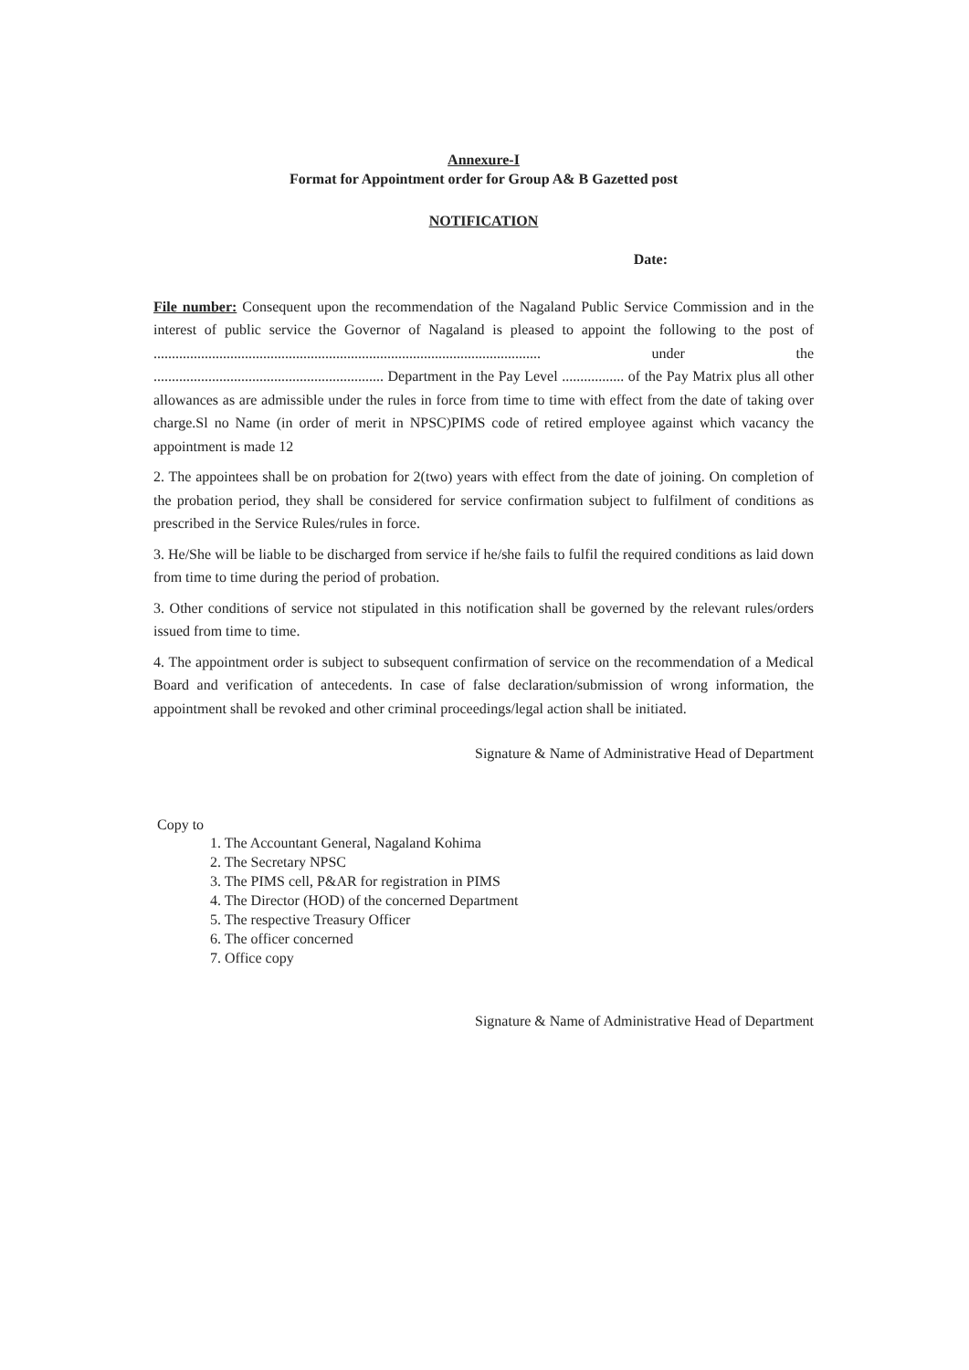Annexure-I
Format for Appointment order for Group A& B Gazetted post
NOTIFICATION
Date:
File number: Consequent upon the recommendation of the Nagaland Public Service Commission and in the interest of public service the Governor of Nagaland is pleased to appoint the following to the post of .......................................................................................................... under the ............................................................... Department in the Pay Level ................. of the Pay Matrix plus all other allowances as are admissible under the rules in force from time to time with effect from the date of taking over charge.Sl no Name (in order of merit in NPSC)PIMS code of retired employee against which vacancy the appointment is made 12
2. The appointees shall be on probation for 2(two) years with effect from the date of joining. On completion of the probation period, they shall be considered for service confirmation subject to fulfilment of conditions as prescribed in the Service Rules/rules in force.
3. He/She will be liable to be discharged from service if he/she fails to fulfil the required conditions as laid down from time to time during the period of probation.
3. Other conditions of service not stipulated in this notification shall be governed by the relevant rules/orders issued from time to time.
4. The appointment order is subject to subsequent confirmation of service on the recommendation of a Medical Board and verification of antecedents. In case of false declaration/submission of wrong information, the appointment shall be revoked and other criminal proceedings/legal action shall be initiated.
Signature & Name of Administrative Head of Department
Copy to
1. The Accountant General, Nagaland Kohima
2. The Secretary NPSC
3. The PIMS cell, P&AR for registration in PIMS
4. The Director (HOD) of the concerned Department
5. The respective Treasury Officer
6. The officer concerned
7. Office copy
Signature & Name of Administrative Head of Department